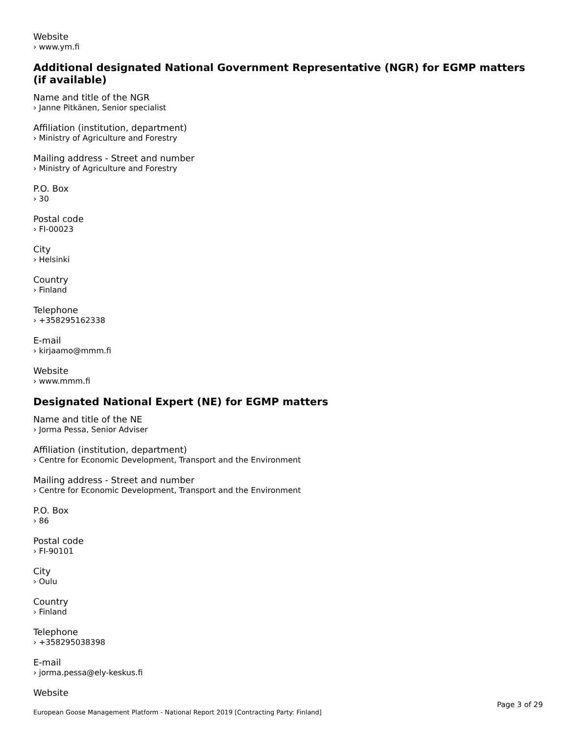Website
› www.ym.fi
Additional designated National Government Representative (NGR) for EGMP matters (if available)
Name and title of the NGR
› Janne Pitkänen, Senior specialist
Affiliation (institution, department)
› Ministry of Agriculture and Forestry
Mailing address - Street and number
› Ministry of Agriculture and Forestry
P.O. Box
› 30
Postal code
› FI-00023
City
› Helsinki
Country
› Finland
Telephone
› +358295162338
E-mail
› kirjaamo@mmm.fi
Website
› www.mmm.fi
Designated National Expert (NE) for EGMP matters
Name and title of the NE
› Jorma Pessa, Senior Adviser
Affiliation (institution, department)
› Centre for Economic Development, Transport and the Environment
Mailing address - Street and number
› Centre for Economic Development, Transport and the Environment
P.O. Box
› 86
Postal code
› FI-90101
City
› Oulu
Country
› Finland
Telephone
› +358295038398
E-mail
› jorma.pessa@ely-keskus.fi
Website
Page 3 of 29
European Goose Management Platform - National Report 2019 [Contracting Party: Finland]